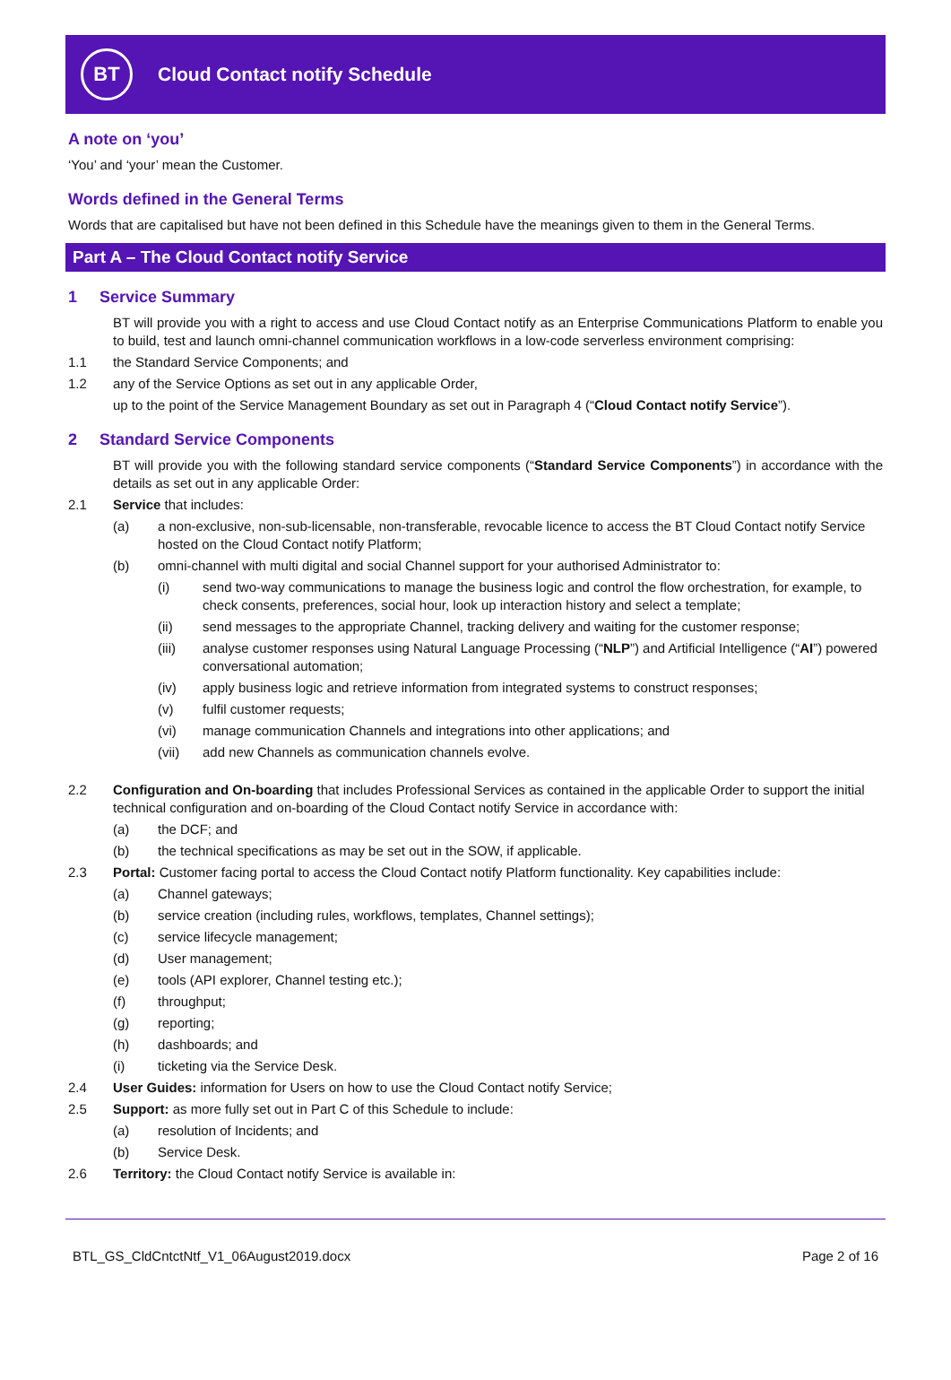BT
Cloud Contact notify Schedule
A note on ‘you’
‘You’ and ‘your’ mean the Customer.
Words defined in the General Terms
Words that are capitalised but have not been defined in this Schedule have the meanings given to them in the General Terms.
Part A – The Cloud Contact notify Service
1 Service Summary
BT will provide you with a right to access and use Cloud Contact notify as an Enterprise Communications Platform to enable you to build, test and launch omni-channel communication workflows in a low-code serverless environment comprising:
1.1 the Standard Service Components; and
1.2 any of the Service Options as set out in any applicable Order,
up to the point of the Service Management Boundary as set out in Paragraph 4 (“Cloud Contact notify Service”).
2 Standard Service Components
BT will provide you with the following standard service components (“Standard Service Components”) in accordance with the details as set out in any applicable Order:
2.1 Service that includes:
(a) a non-exclusive, non-sub-licensable, non-transferable, revocable licence to access the BT Cloud Contact notify Service hosted on the Cloud Contact notify Platform;
(b) omni-channel with multi digital and social Channel support for your authorised Administrator to:
(i) send two-way communications to manage the business logic and control the flow orchestration, for example, to check consents, preferences, social hour, look up interaction history and select a template;
(ii) send messages to the appropriate Channel, tracking delivery and waiting for the customer response;
(iii) analyse customer responses using Natural Language Processing (“NLP”) and Artificial Intelligence (“AI”) powered conversational automation;
(iv) apply business logic and retrieve information from integrated systems to construct responses;
(v) fulfil customer requests;
(vi) manage communication Channels and integrations into other applications; and
(vii) add new Channels as communication channels evolve.
2.2 Configuration and On-boarding that includes Professional Services as contained in the applicable Order to support the initial technical configuration and on-boarding of the Cloud Contact notify Service in accordance with:
(a) the DCF; and
(b) the technical specifications as may be set out in the SOW, if applicable.
2.3 Portal: Customer facing portal to access the Cloud Contact notify Platform functionality. Key capabilities include:
(a) Channel gateways;
(b) service creation (including rules, workflows, templates, Channel settings);
(c) service lifecycle management;
(d) User management;
(e) tools (API explorer, Channel testing etc.);
(f) throughput;
(g) reporting;
(h) dashboards; and
(i) ticketing via the Service Desk.
2.4 User Guides: information for Users on how to use the Cloud Contact notify Service;
2.5 Support: as more fully set out in Part C of this Schedule to include:
(a) resolution of Incidents; and
(b) Service Desk.
2.6 Territory: the Cloud Contact notify Service is available in:
BTL_GS_CldCntctNtf_V1_06August2019.docx Page 2 of 16